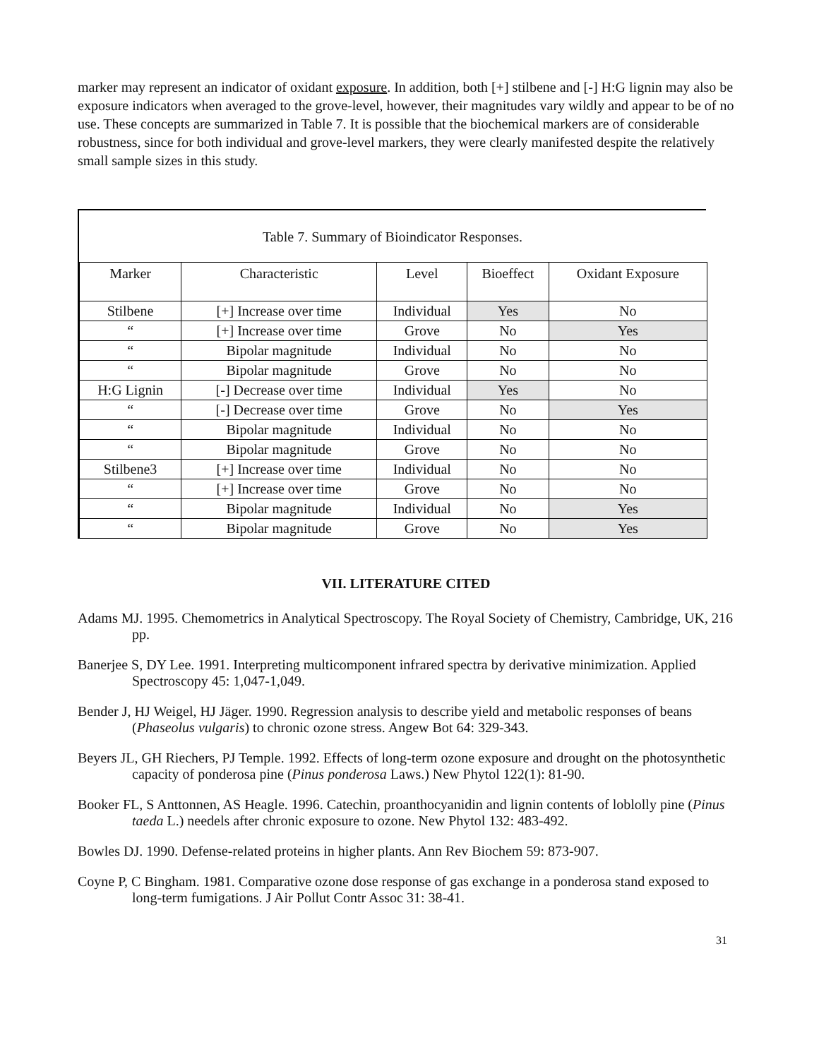marker may represent an indicator of oxidant exposure. In addition, both [+] stilbene and [-] H:G lignin may also be exposure indicators when averaged to the grove-level, however, their magnitudes vary wildly and appear to be of no use. These concepts are summarized in Table 7. It is possible that the biochemical markers are of considerable robustness, since for both individual and grove-level markers, they were clearly manifested despite the relatively small sample sizes in this study.
Table 7. Summary of Bioindicator Responses.
| Marker | Characteristic | Level | Bioeffect | Oxidant Exposure |
| --- | --- | --- | --- | --- |
| Stilbene | [+] Increase over time | Individual | Yes | No |
| “ | [+] Increase over time | Grove | No | Yes |
| “ | Bipolar magnitude | Individual | No | No |
| “ | Bipolar magnitude | Grove | No | No |
| H:G Lignin | [-] Decrease over time | Individual | Yes | No |
| “ | [-] Decrease over time | Grove | No | Yes |
| “ | Bipolar magnitude | Individual | No | No |
| “ | Bipolar magnitude | Grove | No | No |
| Stilbene3 | [+] Increase over time | Individual | No | No |
| “ | [+] Increase over time | Grove | No | No |
| “ | Bipolar magnitude | Individual | No | Yes |
| “ | Bipolar magnitude | Grove | No | Yes |
VII. LITERATURE CITED
Adams MJ. 1995. Chemometrics in Analytical Spectroscopy. The Royal Society of Chemistry, Cambridge, UK, 216 pp.
Banerjee S, DY Lee. 1991. Interpreting multicomponent infrared spectra by derivative minimization. Applied Spectroscopy 45: 1,047-1,049.
Bender J, HJ Weigel, HJ Jäger. 1990. Regression analysis to describe yield and metabolic responses of beans (Phaseolus vulgaris) to chronic ozone stress. Angew Bot 64: 329-343.
Beyers JL, GH Riechers, PJ Temple. 1992. Effects of long-term ozone exposure and drought on the photosynthetic capacity of ponderosa pine (Pinus ponderosa Laws.) New Phytol 122(1): 81-90.
Booker FL, S Anttonnen, AS Heagle. 1996. Catechin, proanthocyanidin and lignin contents of loblolly pine (Pinus taeda L.) needels after chronic exposure to ozone. New Phytol 132: 483-492.
Bowles DJ. 1990. Defense-related proteins in higher plants. Ann Rev Biochem 59: 873-907.
Coyne P, C Bingham. 1981. Comparative ozone dose response of gas exchange in a ponderosa stand exposed to long-term fumigations. J Air Pollut Contr Assoc 31: 38-41.
31